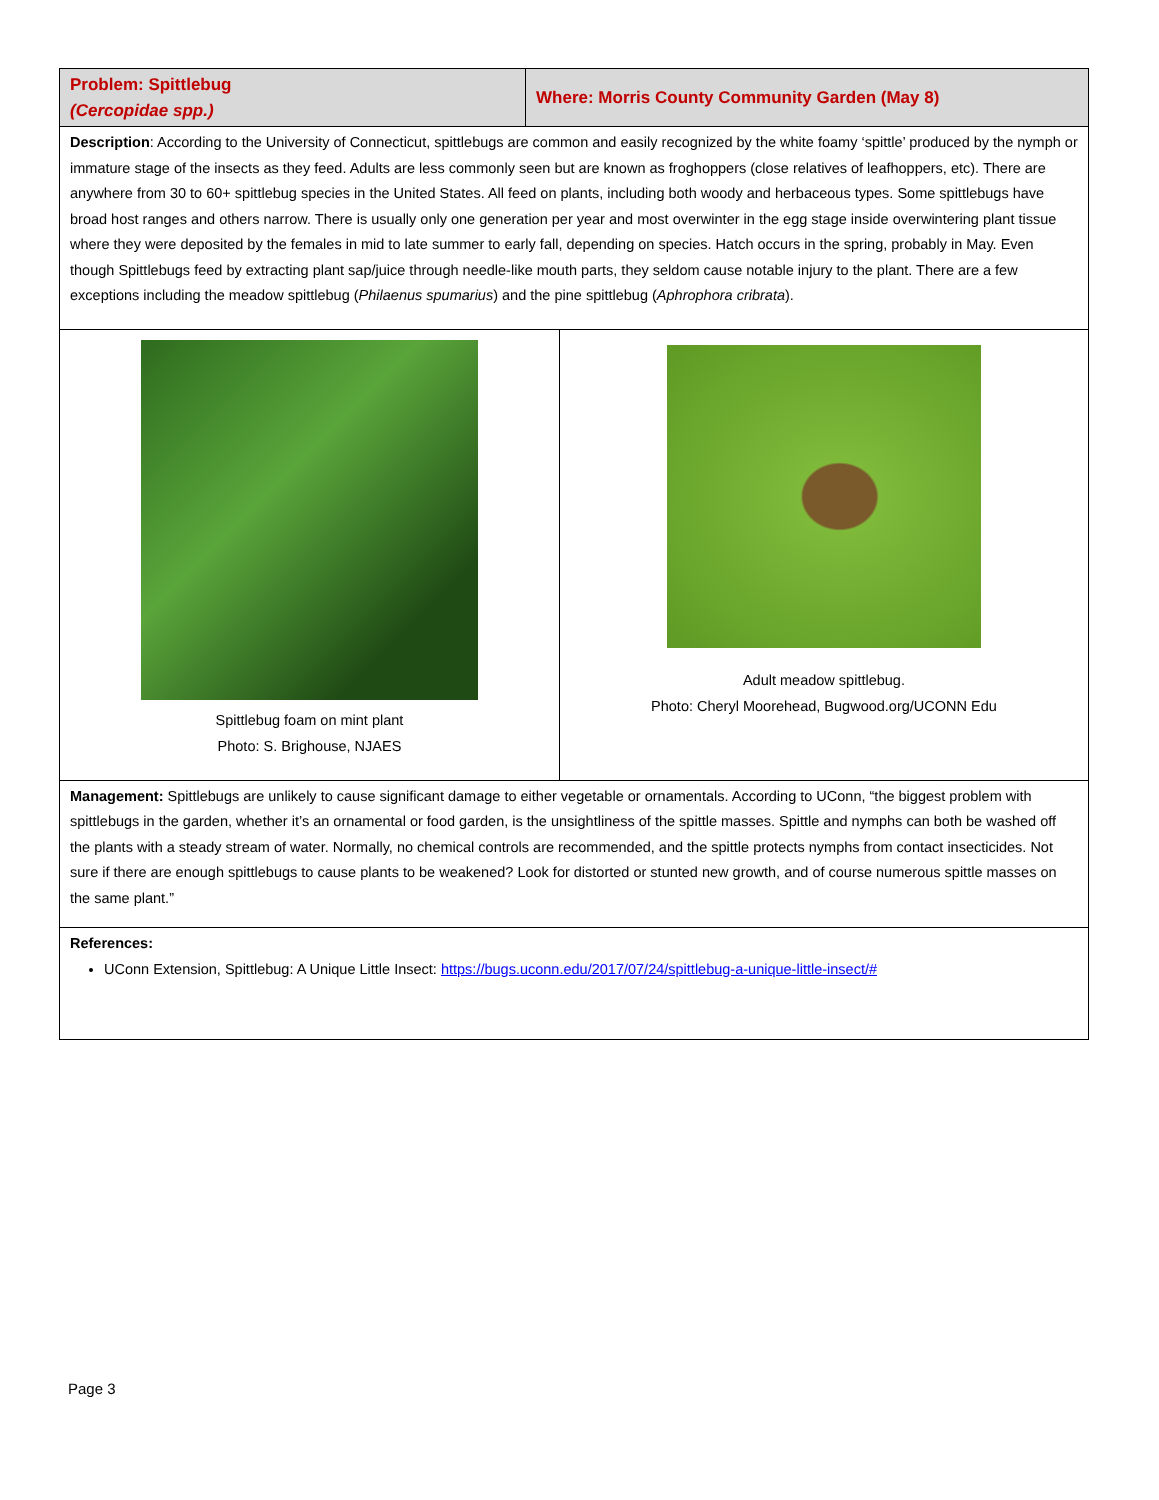| Problem: Spittlebug (Cercopidae spp.) | Where: Morris County Community Garden (May 8) | |
| Description : According to the University of Connecticut, spittlebugs are common and easily recognized by the white foamy ‘spittle’ produced by the nymph or immature stage of the insects as they feed. Adults are less commonly seen but are known as froghoppers (close relatives of leafhoppers, etc). There are anywhere from 30 to 60+ spittlebug species in the United States. All feed on plants, including both woody and herbaceous types. Some spittlebugs have broad host ranges and others narrow. There is usually only one generation per year and most overwinter in the egg stage inside overwintering plant tissue where they were deposited by the females in mid to late summer to early fall, depending on species. Hatch occurs in the spring, probably in May. Even though Spittlebugs feed by extracting plant sap/juice through needle-like mouth parts, they seldom cause notable injury to the plant. There are a few exceptions including the meadow spittlebug ( Philaenus spumarius ) and the pine spittlebug ( Aphrophora cribrata ). | | |
| Spittlebug foam on mint plant Photo: S. Brighouse, NJAES | | Adult meadow spittlebug. Photo: Cheryl Moorehead, Bugwood.org/UCONN Edu |
| Management: Spittlebugs are unlikely to cause significant damage to either vegetable or ornamentals. According to UConn, “the biggest problem with spittlebugs in the garden, whether it’s an ornamental or food garden, is the unsightliness of the spittle masses. Spittle and nymphs can both be washed off the plants with a steady stream of water. Normally, no chemical controls are recommended, and the spittle protects nymphs from contact insecticides. Not sure if there are enough spittlebugs to cause plants to be weakened? Look for distorted or stunted new growth, and of course numerous spittle masses on the same plant.” | | |
| References: UConn Extension, Spittlebug: A Unique Little Insect: https://bugs.uconn.edu/2017/07/24/spittlebug-a-unique-little-insect/# | | |
Page 3